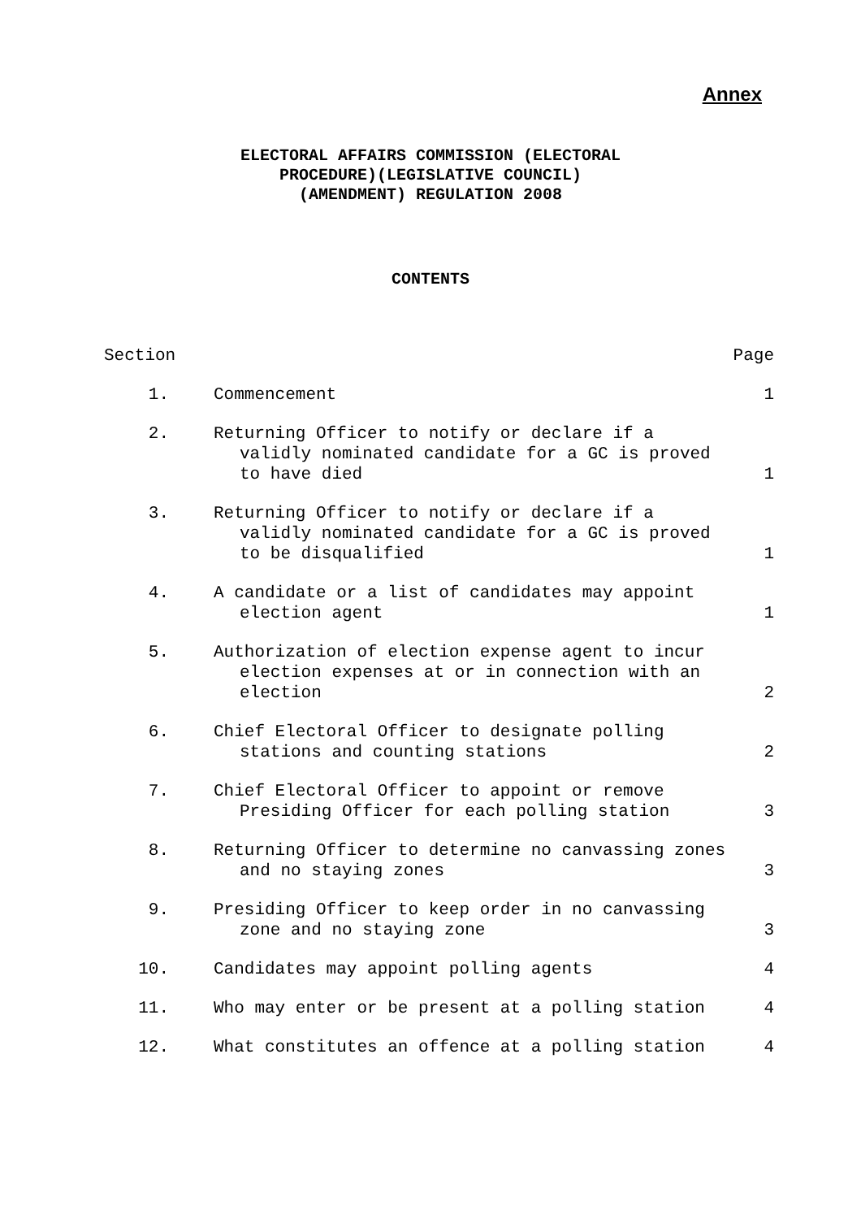Annex
ELECTORAL AFFAIRS COMMISSION (ELECTORAL
PROCEDURE)(LEGISLATIVE COUNCIL)
(AMENDMENT) REGULATION 2008
CONTENTS
| Section | | Page |
| 1. | Commencement | 1 |
| 2. | Returning Officer to notify or declare if a validly nominated candidate for a GC is proved to have died | 1 |
| 3. | Returning Officer to notify or declare if a validly nominated candidate for a GC is proved to be disqualified | 1 |
| 4. | A candidate or a list of candidates may appoint election agent | 1 |
| 5. | Authorization of election expense agent to incur election expenses at or in connection with an election | 2 |
| 6. | Chief Electoral Officer to designate polling stations and counting stations | 2 |
| 7. | Chief Electoral Officer to appoint or remove Presiding Officer for each polling station | 3 |
| 8. | Returning Officer to determine no canvassing zones and no staying zones | 3 |
| 9. | Presiding Officer to keep order in no canvassing zone and no staying zone | 3 |
| 10. | Candidates may appoint polling agents | 4 |
| 11. | Who may enter or be present at a polling station | 4 |
| 12. | What constitutes an offence at a polling station | 4 |